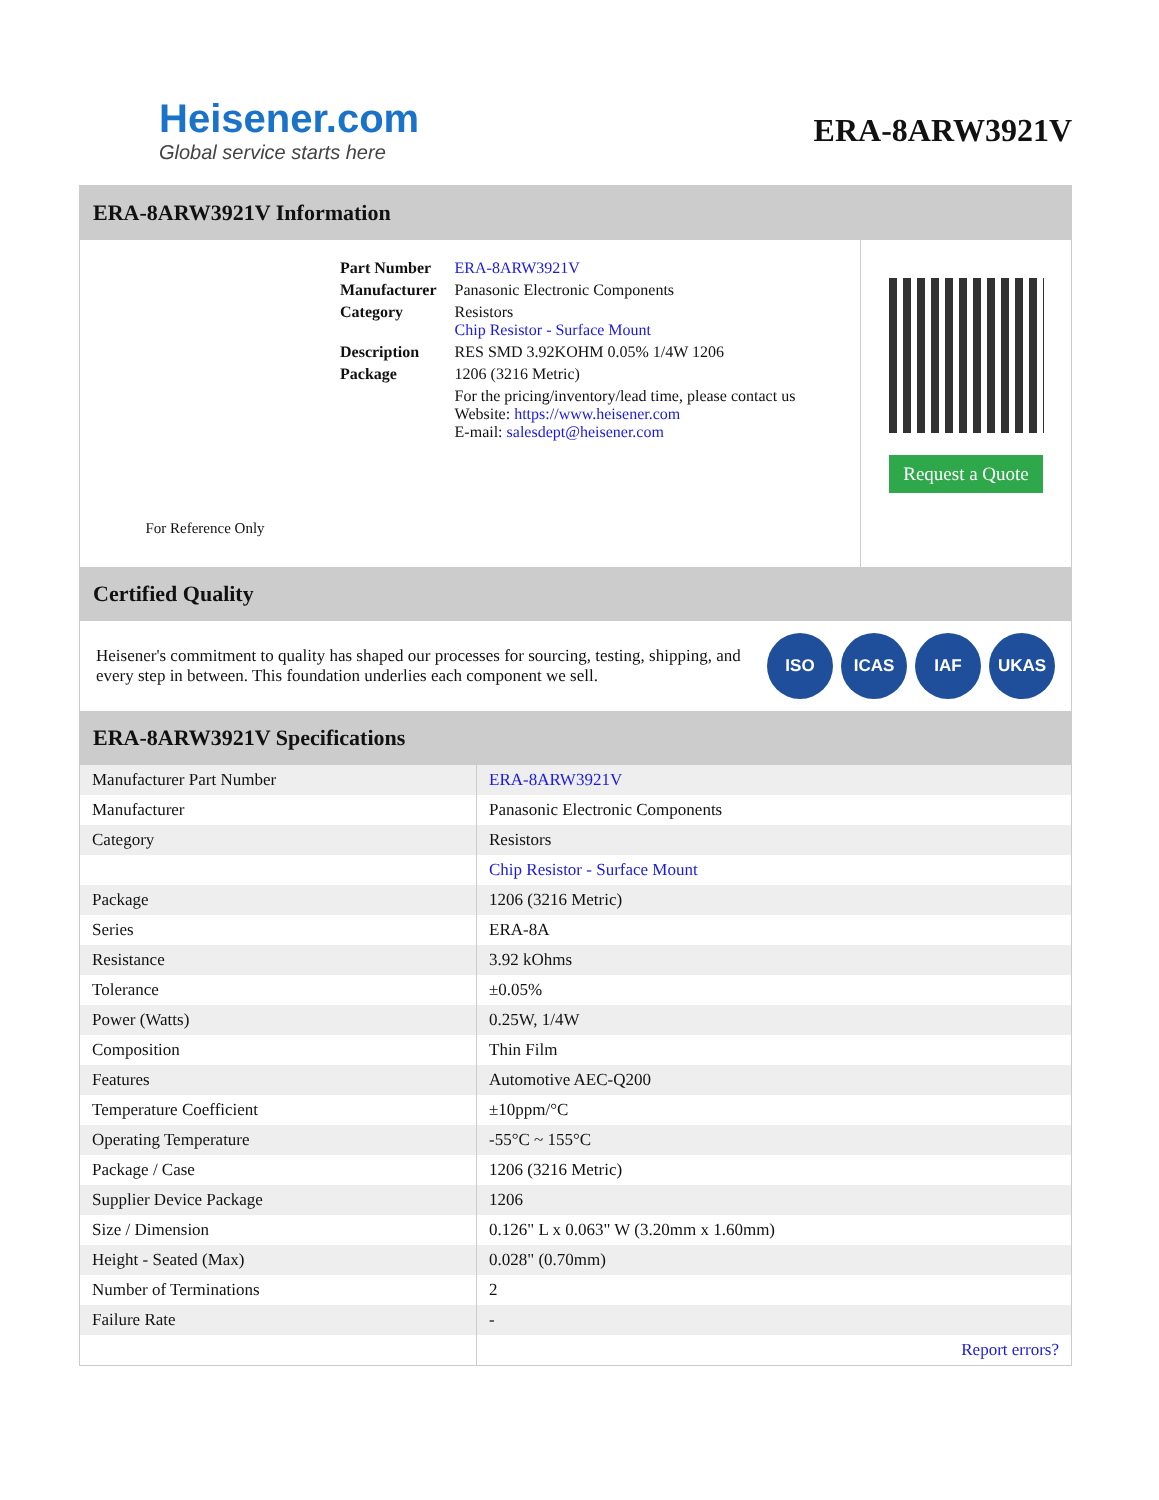Heisener.com
Global service starts here
ERA-8ARW3921V
ERA-8ARW3921V Information
For Reference Only
| Part Number | ERA-8ARW3921V |
| Manufacturer | Panasonic Electronic Components |
| Category | Resistors Chip Resistor - Surface Mount |
| Description | RES SMD 3.92KOHM 0.05% 1/4W 1206 |
| Package | 1206 (3216 Metric) |
| | For the pricing/inventory/lead time, please contact us Website: https://www.heisener.com E-mail: salesdept@heisener.com |
Request a Quote
Certified Quality
Heisener's commitment to quality has shaped our processes for sourcing, testing, shipping, and every step in between. This foundation underlies each component we sell.
ISO ICAS IAF UKAS
ERA-8ARW3921V Specifications
| Manufacturer Part Number | ERA-8ARW3921V |
| Manufacturer | Panasonic Electronic Components |
| Category | Resistors |
| | Chip Resistor - Surface Mount |
| Package | 1206 (3216 Metric) |
| Series | ERA-8A |
| Resistance | 3.92 kOhms |
| Tolerance | ±0.05% |
| Power (Watts) | 0.25W, 1/4W |
| Composition | Thin Film |
| Features | Automotive AEC-Q200 |
| Temperature Coefficient | ±10ppm/°C |
| Operating Temperature | -55°C ~ 155°C |
| Package / Case | 1206 (3216 Metric) |
| Supplier Device Package | 1206 |
| Size / Dimension | 0.126" L x 0.063" W (3.20mm x 1.60mm) |
| Height - Seated (Max) | 0.028" (0.70mm) |
| Number of Terminations | 2 |
| Failure Rate | - |
| | Report errors? |